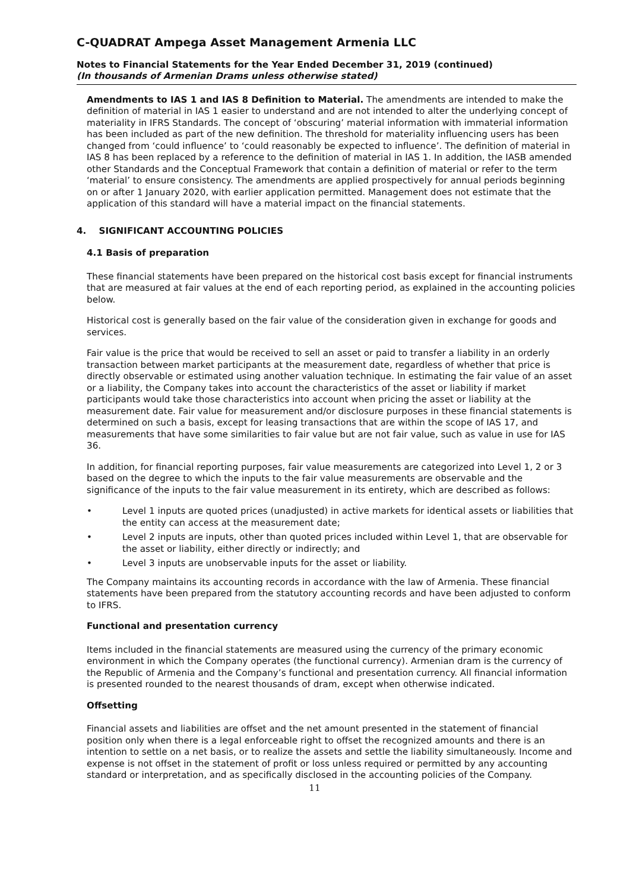C-QUADRAT Ampega Asset Management Armenia LLC
Notes to Financial Statements for the Year Ended December 31, 2019 (continued)
(In thousands of Armenian Drams unless otherwise stated)
Amendments to IAS 1 and IAS 8 Definition to Material. The amendments are intended to make the definition of material in IAS 1 easier to understand and are not intended to alter the underlying concept of materiality in IFRS Standards. The concept of ‘obscuring’ material information with immaterial information has been included as part of the new definition. The threshold for materiality influencing users has been changed from ‘could influence’ to ‘could reasonably be expected to influence’. The definition of material in IAS 8 has been replaced by a reference to the definition of material in IAS 1. In addition, the IASB amended other Standards and the Conceptual Framework that contain a definition of material or refer to the term ‘material’ to ensure consistency. The amendments are applied prospectively for annual periods beginning on or after 1 January 2020, with earlier application permitted. Management does not estimate that the application of this standard will have a material impact on the financial statements.
4. SIGNIFICANT ACCOUNTING POLICIES
4.1 Basis of preparation
These financial statements have been prepared on the historical cost basis except for financial instruments that are measured at fair values at the end of each reporting period, as explained in the accounting policies below.
Historical cost is generally based on the fair value of the consideration given in exchange for goods and services.
Fair value is the price that would be received to sell an asset or paid to transfer a liability in an orderly transaction between market participants at the measurement date, regardless of whether that price is directly observable or estimated using another valuation technique. In estimating the fair value of an asset or a liability, the Company takes into account the characteristics of the asset or liability if market participants would take those characteristics into account when pricing the asset or liability at the measurement date. Fair value for measurement and/or disclosure purposes in these financial statements is determined on such a basis, except for leasing transactions that are within the scope of IAS 17, and measurements that have some similarities to fair value but are not fair value, such as value in use for IAS 36.
In addition, for financial reporting purposes, fair value measurements are categorized into Level 1, 2 or 3 based on the degree to which the inputs to the fair value measurements are observable and the significance of the inputs to the fair value measurement in its entirety, which are described as follows:
• Level 1 inputs are quoted prices (unadjusted) in active markets for identical assets or liabilities that the entity can access at the measurement date;
• Level 2 inputs are inputs, other than quoted prices included within Level 1, that are observable for the asset or liability, either directly or indirectly; and
• Level 3 inputs are unobservable inputs for the asset or liability.
The Company maintains its accounting records in accordance with the law of Armenia. These financial statements have been prepared from the statutory accounting records and have been adjusted to conform to IFRS.
Functional and presentation currency
Items included in the financial statements are measured using the currency of the primary economic environment in which the Company operates (the functional currency). Armenian dram is the currency of the Republic of Armenia and the Company’s functional and presentation currency. All financial information is presented rounded to the nearest thousands of dram, except when otherwise indicated.
Offsetting
Financial assets and liabilities are offset and the net amount presented in the statement of financial position only when there is a legal enforceable right to offset the recognized amounts and there is an intention to settle on a net basis, or to realize the assets and settle the liability simultaneously. Income and expense is not offset in the statement of profit or loss unless required or permitted by any accounting standard or interpretation, and as specifically disclosed in the accounting policies of the Company.
11